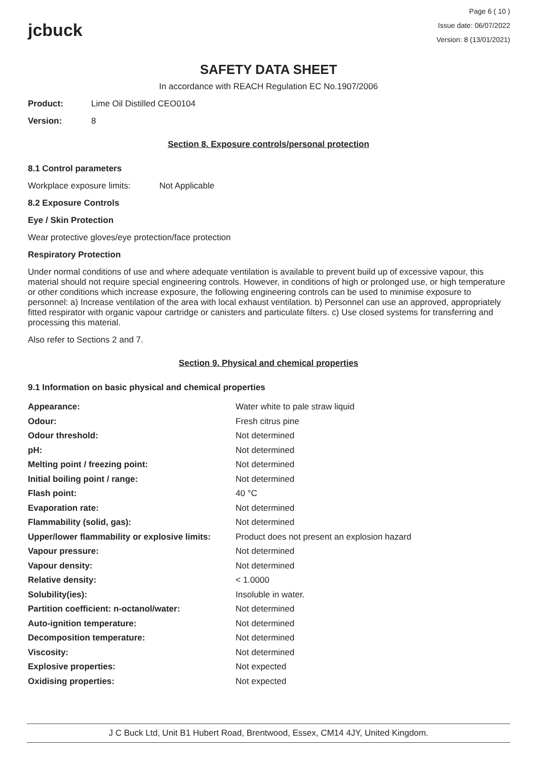jcbuck
Page 6 ( 10 )
Issue date: 06/07/2022
Version: 8 (13/01/2021)
SAFETY DATA SHEET
In accordance with REACH Regulation EC No.1907/2006
Product: Lime Oil Distilled CEO0104
Version: 8
Section 8. Exposure controls/personal protection
8.1 Control parameters
Workplace exposure limits: Not Applicable
8.2 Exposure Controls
Eye / Skin Protection
Wear protective gloves/eye protection/face protection
Respiratory Protection
Under normal conditions of use and where adequate ventilation is available to prevent build up of excessive vapour, this material should not require special engineering controls. However, in conditions of high or prolonged use, or high temperature or other conditions which increase exposure, the following engineering controls can be used to minimise exposure to personnel: a) Increase ventilation of the area with local exhaust ventilation. b) Personnel can use an approved, appropriately fitted respirator with organic vapour cartridge or canisters and particulate filters. c) Use closed systems for transferring and processing this material.
Also refer to Sections 2 and 7.
Section 9. Physical and chemical properties
9.1 Information on basic physical and chemical properties
| Appearance: | Water white to pale straw liquid |
| Odour: | Fresh citrus pine |
| Odour threshold: | Not determined |
| pH: | Not determined |
| Melting point / freezing point: | Not determined |
| Initial boiling point / range: | Not determined |
| Flash point: | 40 °C |
| Evaporation rate: | Not determined |
| Flammability (solid, gas): | Not determined |
| Upper/lower flammability or explosive limits: | Product does not present an explosion hazard |
| Vapour pressure: | Not determined |
| Vapour density: | Not determined |
| Relative density: | < 1.0000 |
| Solubility(ies): | Insoluble in water. |
| Partition coefficient: n-octanol/water: | Not determined |
| Auto-ignition temperature: | Not determined |
| Decomposition temperature: | Not determined |
| Viscosity: | Not determined |
| Explosive properties: | Not expected |
| Oxidising properties: | Not expected |
J C Buck Ltd, Unit B1 Hubert Road, Brentwood, Essex, CM14 4JY, United Kingdom.